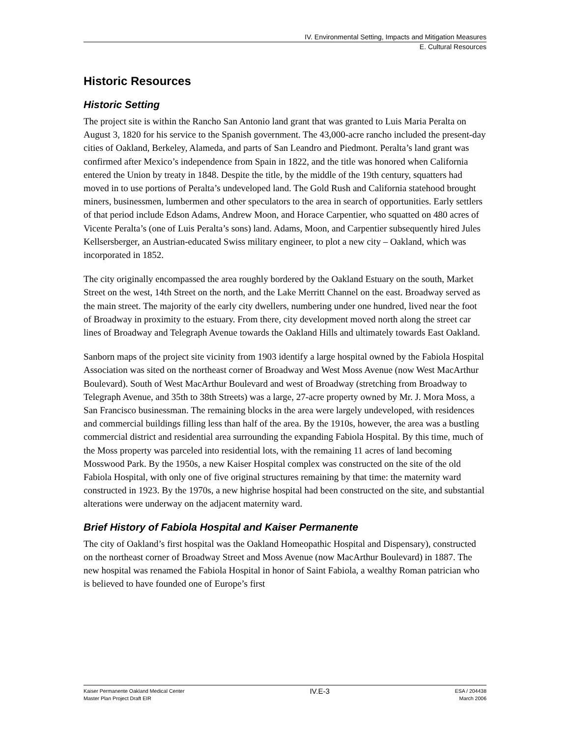IV. Environmental Setting, Impacts and Mitigation Measures
E. Cultural Resources
Historic Resources
Historic Setting
The project site is within the Rancho San Antonio land grant that was granted to Luis Maria Peralta on August 3, 1820 for his service to the Spanish government. The 43,000-acre rancho included the present-day cities of Oakland, Berkeley, Alameda, and parts of San Leandro and Piedmont. Peralta’s land grant was confirmed after Mexico’s independence from Spain in 1822, and the title was honored when California entered the Union by treaty in 1848. Despite the title, by the middle of the 19th century, squatters had moved in to use portions of Peralta’s undeveloped land. The Gold Rush and California statehood brought miners, businessmen, lumbermen and other speculators to the area in search of opportunities. Early settlers of that period include Edson Adams, Andrew Moon, and Horace Carpentier, who squatted on 480 acres of Vicente Peralta’s (one of Luis Peralta’s sons) land. Adams, Moon, and Carpentier subsequently hired Jules Kellsersberger, an Austrian-educated Swiss military engineer, to plot a new city – Oakland, which was incorporated in 1852.
The city originally encompassed the area roughly bordered by the Oakland Estuary on the south, Market Street on the west, 14th Street on the north, and the Lake Merritt Channel on the east. Broadway served as the main street. The majority of the early city dwellers, numbering under one hundred, lived near the foot of Broadway in proximity to the estuary. From there, city development moved north along the street car lines of Broadway and Telegraph Avenue towards the Oakland Hills and ultimately towards East Oakland.
Sanborn maps of the project site vicinity from 1903 identify a large hospital owned by the Fabiola Hospital Association was sited on the northeast corner of Broadway and West Moss Avenue (now West MacArthur Boulevard). South of West MacArthur Boulevard and west of Broadway (stretching from Broadway to Telegraph Avenue, and 35th to 38th Streets) was a large, 27-acre property owned by Mr. J. Mora Moss, a San Francisco businessman. The remaining blocks in the area were largely undeveloped, with residences and commercial buildings filling less than half of the area. By the 1910s, however, the area was a bustling commercial district and residential area surrounding the expanding Fabiola Hospital. By this time, much of the Moss property was parceled into residential lots, with the remaining 11 acres of land becoming Mosswood Park. By the 1950s, a new Kaiser Hospital complex was constructed on the site of the old Fabiola Hospital, with only one of five original structures remaining by that time: the maternity ward constructed in 1923. By the 1970s, a new highrise hospital had been constructed on the site, and substantial alterations were underway on the adjacent maternity ward.
Brief History of Fabiola Hospital and Kaiser Permanente
The city of Oakland’s first hospital was the Oakland Homeopathic Hospital and Dispensary), constructed on the northeast corner of Broadway Street and Moss Avenue (now MacArthur Boulevard) in 1887. The new hospital was renamed the Fabiola Hospital in honor of Saint Fabiola, a wealthy Roman patrician who is believed to have founded one of Europe’s first
Kaiser Permanente Oakland Medical Center
Master Plan Project Draft EIR
IV.E-3
ESA / 204438
March 2006